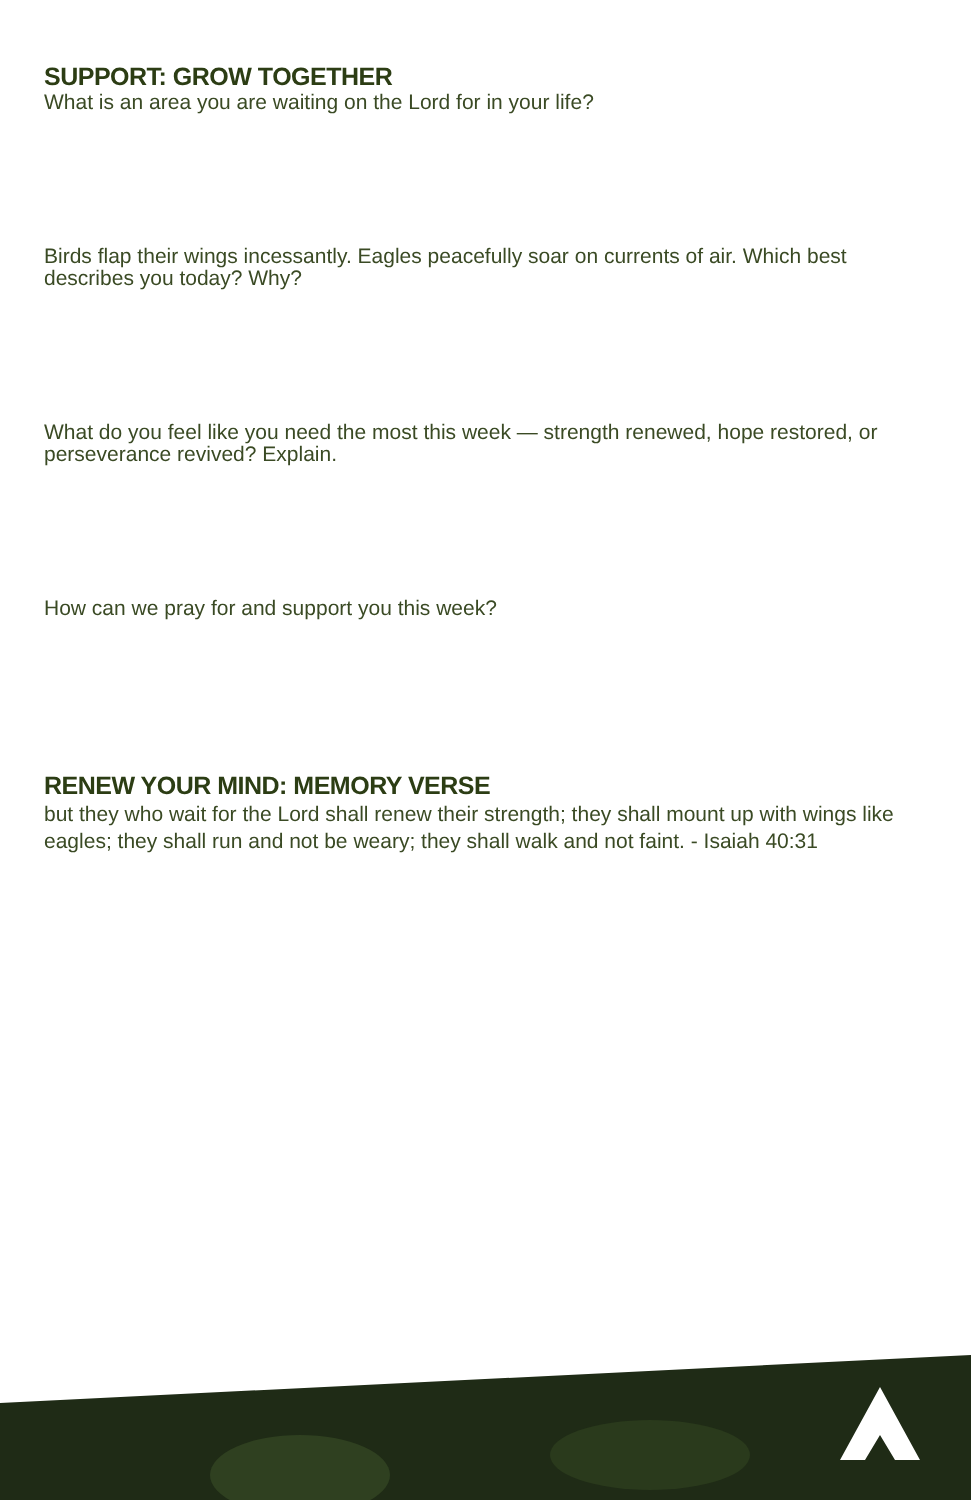SUPPORT: GROW TOGETHER
What is an area you are waiting on the Lord for in your life?
Birds flap their wings incessantly. Eagles peacefully soar on currents of air. Which best describes you today? Why?
What do you feel like you need the most this week — strength renewed, hope restored, or perseverance revived? Explain.
How can we pray for and support you this week?
RENEW YOUR MIND: MEMORY VERSE
but they who wait for the Lord shall renew their strength; they shall mount up with wings like eagles; they shall run and not be weary; they shall walk and not faint. - Isaiah 40:31